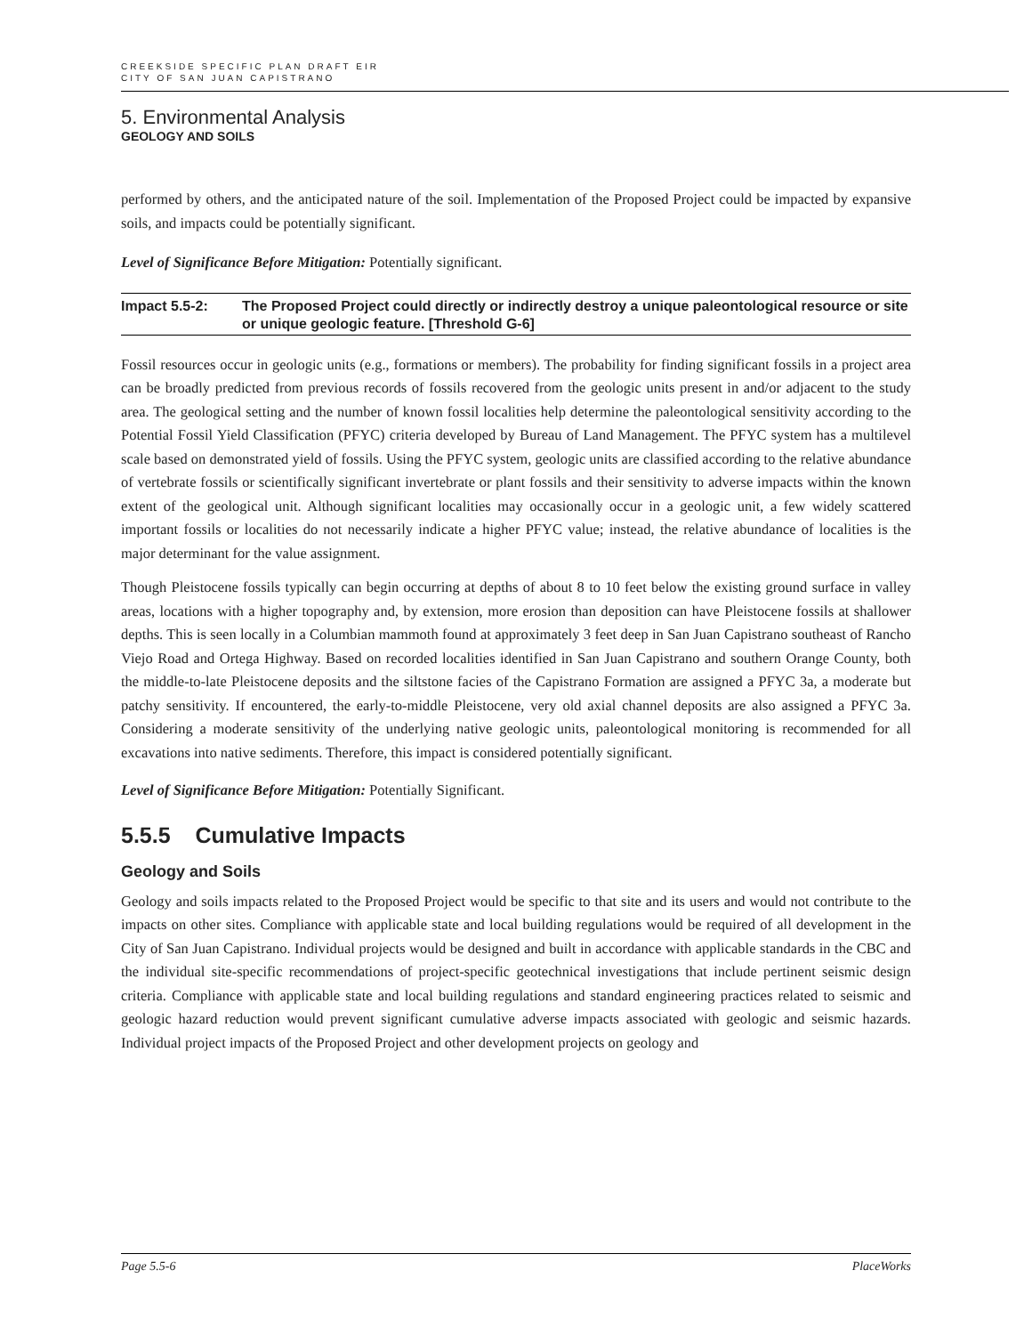CREEKSIDE SPECIFIC PLAN DRAFT EIR
CITY OF SAN JUAN CAPISTRANO
5. Environmental Analysis
GEOLOGY AND SOILS
performed by others, and the anticipated nature of the soil. Implementation of the Proposed Project could be impacted by expansive soils, and impacts could be potentially significant.
Level of Significance Before Mitigation: Potentially significant.
Impact 5.5-2: The Proposed Project could directly or indirectly destroy a unique paleontological resource or site or unique geologic feature. [Threshold G-6]
Fossil resources occur in geologic units (e.g., formations or members). The probability for finding significant fossils in a project area can be broadly predicted from previous records of fossils recovered from the geologic units present in and/or adjacent to the study area. The geological setting and the number of known fossil localities help determine the paleontological sensitivity according to the Potential Fossil Yield Classification (PFYC) criteria developed by Bureau of Land Management. The PFYC system has a multilevel scale based on demonstrated yield of fossils. Using the PFYC system, geologic units are classified according to the relative abundance of vertebrate fossils or scientifically significant invertebrate or plant fossils and their sensitivity to adverse impacts within the known extent of the geological unit. Although significant localities may occasionally occur in a geologic unit, a few widely scattered important fossils or localities do not necessarily indicate a higher PFYC value; instead, the relative abundance of localities is the major determinant for the value assignment.
Though Pleistocene fossils typically can begin occurring at depths of about 8 to 10 feet below the existing ground surface in valley areas, locations with a higher topography and, by extension, more erosion than deposition can have Pleistocene fossils at shallower depths. This is seen locally in a Columbian mammoth found at approximately 3 feet deep in San Juan Capistrano southeast of Rancho Viejo Road and Ortega Highway. Based on recorded localities identified in San Juan Capistrano and southern Orange County, both the middle-to-late Pleistocene deposits and the siltstone facies of the Capistrano Formation are assigned a PFYC 3a, a moderate but patchy sensitivity. If encountered, the early-to-middle Pleistocene, very old axial channel deposits are also assigned a PFYC 3a. Considering a moderate sensitivity of the underlying native geologic units, paleontological monitoring is recommended for all excavations into native sediments. Therefore, this impact is considered potentially significant.
Level of Significance Before Mitigation: Potentially Significant.
5.5.5 Cumulative Impacts
Geology and Soils
Geology and soils impacts related to the Proposed Project would be specific to that site and its users and would not contribute to the impacts on other sites. Compliance with applicable state and local building regulations would be required of all development in the City of San Juan Capistrano. Individual projects would be designed and built in accordance with applicable standards in the CBC and the individual site-specific recommendations of project-specific geotechnical investigations that include pertinent seismic design criteria. Compliance with applicable state and local building regulations and standard engineering practices related to seismic and geologic hazard reduction would prevent significant cumulative adverse impacts associated with geologic and seismic hazards. Individual project impacts of the Proposed Project and other development projects on geology and
Page 5.5-6 PlaceWorks